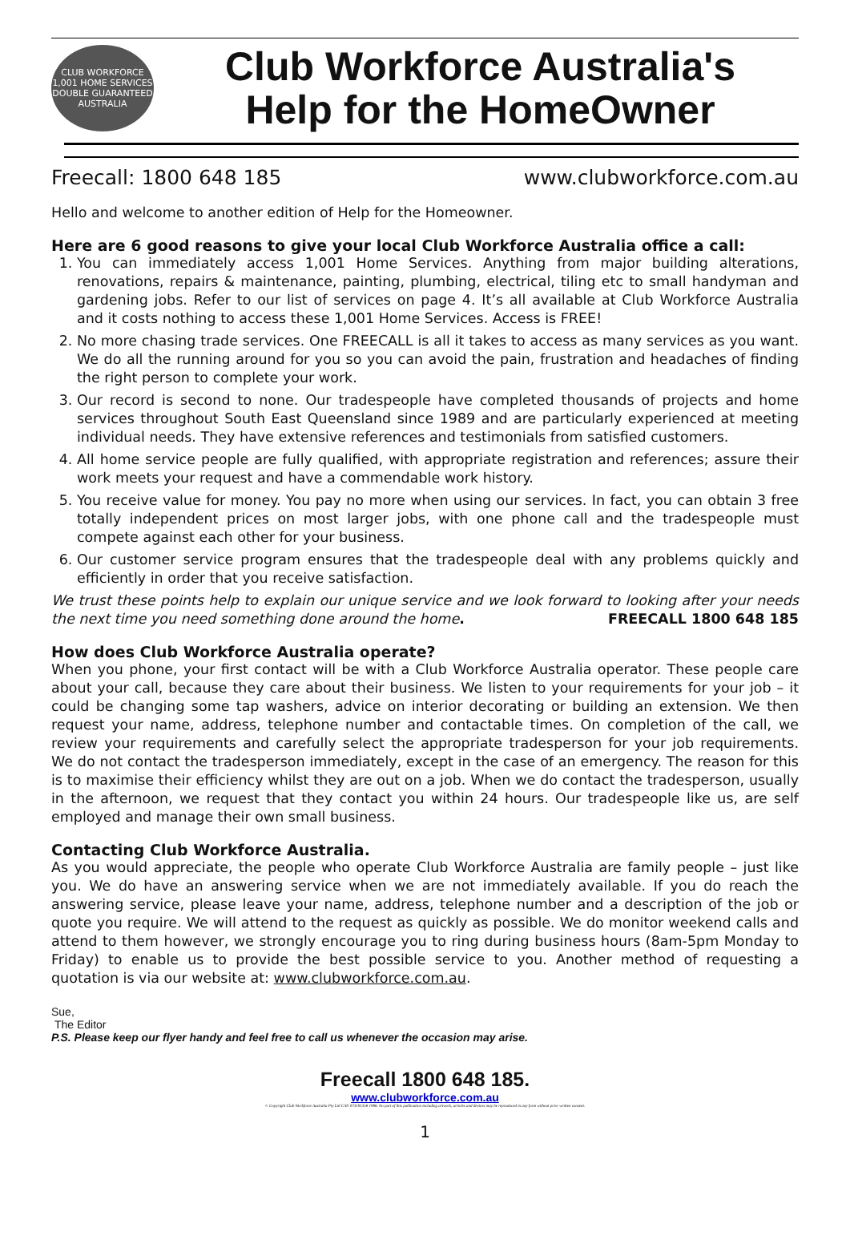CLUB WORKFORCE
1,001 HOME SERVICES
DOUBLE GUARANTEED
AUSTRALIA
Club Workforce Australia's
Help for the HomeOwner
Freecall: 1800 648 185 www.clubworkforce.com.au
Hello and welcome to another edition of Help for the Homeowner.
Here are 6 good reasons to give your local Club Workforce Australia office a call:
1. You can immediately access 1,001 Home Services. Anything from major building alterations, renovations, repairs & maintenance, painting, plumbing, electrical, tiling etc to small handyman and gardening jobs. Refer to our list of services on page 4. It’s all available at Club Workforce Australia and it costs nothing to access these 1,001 Home Services. Access is FREE!
2. No more chasing trade services. One FREECALL is all it takes to access as many services as you want. We do all the running around for you so you can avoid the pain, frustration and headaches of finding the right person to complete your work.
3. Our record is second to none. Our tradespeople have completed thousands of projects and home services throughout South East Queensland since 1989 and are particularly experienced at meeting individual needs. They have extensive references and testimonials from satisfied customers.
4. All home service people are fully qualified, with appropriate registration and references; assure their work meets your request and have a commendable work history.
5. You receive value for money. You pay no more when using our services. In fact, you can obtain 3 free totally independent prices on most larger jobs, with one phone call and the tradespeople must compete against each other for your business.
6. Our customer service program ensures that the tradespeople deal with any problems quickly and efficiently in order that you receive satisfaction.
We trust these points help to explain our unique service and we look forward to looking after your needs the next time you need something done around the home. FREECALL 1800 648 185
How does Club Workforce Australia operate?
When you phone, your first contact will be with a Club Workforce Australia operator. These people care about your call, because they care about their business. We listen to your requirements for your job – it could be changing some tap washers, advice on interior decorating or building an extension. We then request your name, address, telephone number and contactable times. On completion of the call, we review your requirements and carefully select the appropriate tradesperson for your job requirements. We do not contact the tradesperson immediately, except in the case of an emergency. The reason for this is to maximise their efficiency whilst they are out on a job. When we do contact the tradesperson, usually in the afternoon, we request that they contact you within 24 hours. Our tradespeople like us, are self employed and manage their own small business.
Contacting Club Workforce Australia.
As you would appreciate, the people who operate Club Workforce Australia are family people – just like you. We do have an answering service when we are not immediately available. If you do reach the answering service, please leave your name, address, telephone number and a description of the job or quote you require. We will attend to the request as quickly as possible. We do monitor weekend calls and attend to them however, we strongly encourage you to ring during business hours (8am-5pm Monday to Friday) to enable us to provide the best possible service to you. Another method of requesting a quotation is via our website at: www.clubworkforce.com.au.
Sue,
The Editor
P.S. Please keep our flyer handy and feel free to call us whenever the occasion may arise.
Freecall 1800 648 185.
www.clubworkforce.com.au
© Copyright Club Workforce Australia Pty Ltd CAN 073191358 1996. No part of this publication including artwork, articles and devices may be reproduced in any form without prior written consent.
1